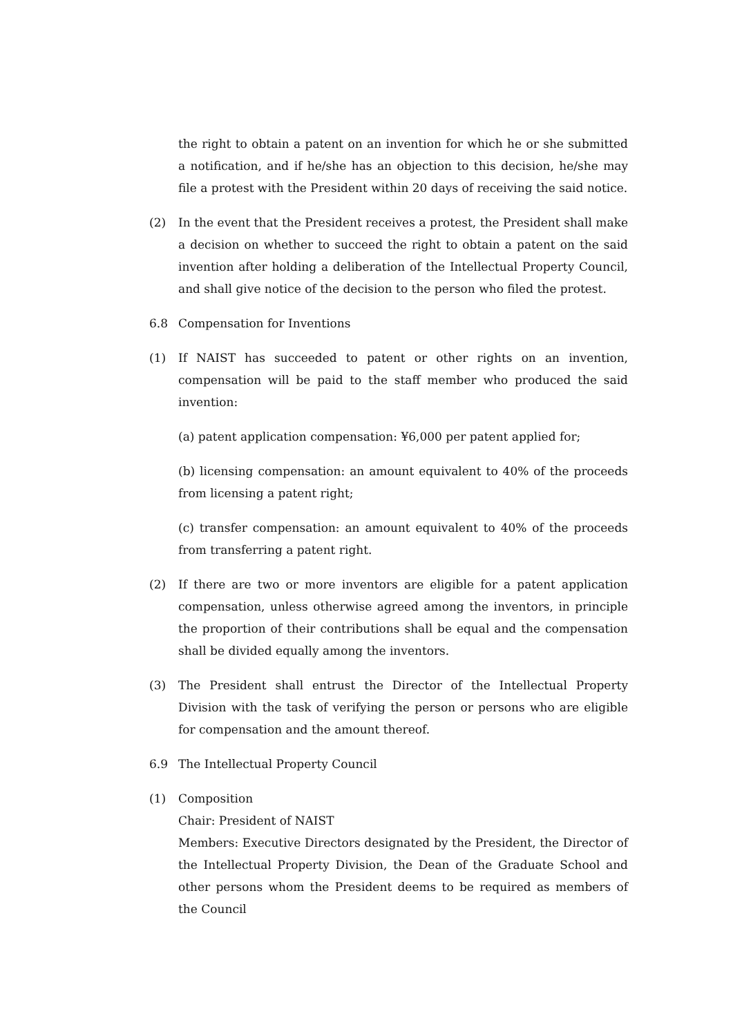the right to obtain a patent on an invention for which he or she submitted a notification, and if he/she has an objection to this decision, he/she may file a protest with the President within 20 days of receiving the said notice.
(2) In the event that the President receives a protest, the President shall make a decision on whether to succeed the right to obtain a patent on the said invention after holding a deliberation of the Intellectual Property Council, and shall give notice of the decision to the person who filed the protest.
6.8 Compensation for Inventions
(1) If NAIST has succeeded to patent or other rights on an invention, compensation will be paid to the staff member who produced the said invention:
(a) patent application compensation: ¥6,000 per patent applied for;
(b) licensing compensation: an amount equivalent to 40% of the proceeds from licensing a patent right;
(c) transfer compensation: an amount equivalent to 40% of the proceeds from transferring a patent right.
(2) If there are two or more inventors are eligible for a patent application compensation, unless otherwise agreed among the inventors, in principle the proportion of their contributions shall be equal and the compensation shall be divided equally among the inventors.
(3) The President shall entrust the Director of the Intellectual Property Division with the task of verifying the person or persons who are eligible for compensation and the amount thereof.
6.9 The Intellectual Property Council
(1) Composition
Chair: President of NAIST
Members: Executive Directors designated by the President, the Director of the Intellectual Property Division, the Dean of the Graduate School and other persons whom the President deems to be required as members of the Council